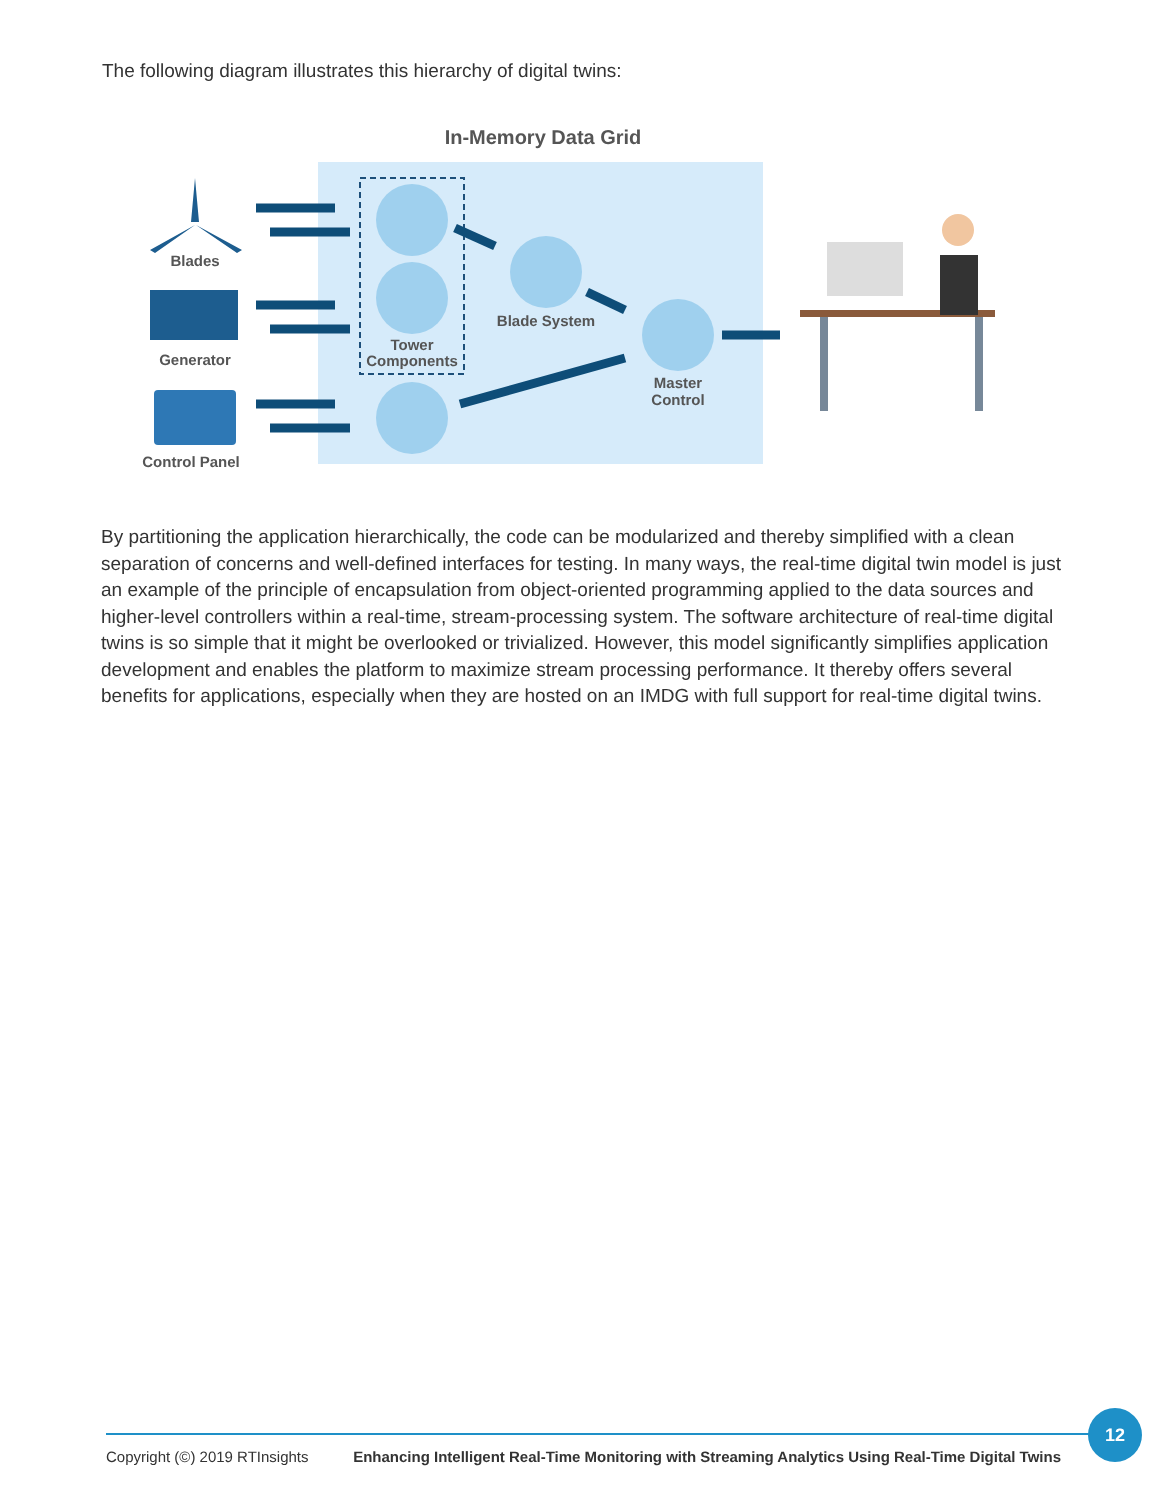The following diagram illustrates this hierarchy of digital twins:
In-Memory Data Grid
Blades
Generator
Control Panel
Tower
Components
Blade System
Master
Control
By partitioning the application hierarchically, the code can be modularized and thereby simplified with a clean separation of concerns and well-defined interfaces for testing. In many ways, the real-time digital twin model is just an example of the principle of encapsulation from object-oriented programming applied to the data sources and higher-level controllers within a real-time, stream-processing system. The software architecture of real-time digital twins is so simple that it might be overlooked or trivialized. However, this model significantly simplifies application development and enables the platform to maximize stream processing performance. It thereby offers several benefits for applications, especially when they are hosted on an IMDG with full support for real-time digital twins.
12
Copyright (©) 2019 RTInsights Enhancing Intelligent Real-Time Monitoring with Streaming Analytics Using Real-Time Digital Twins